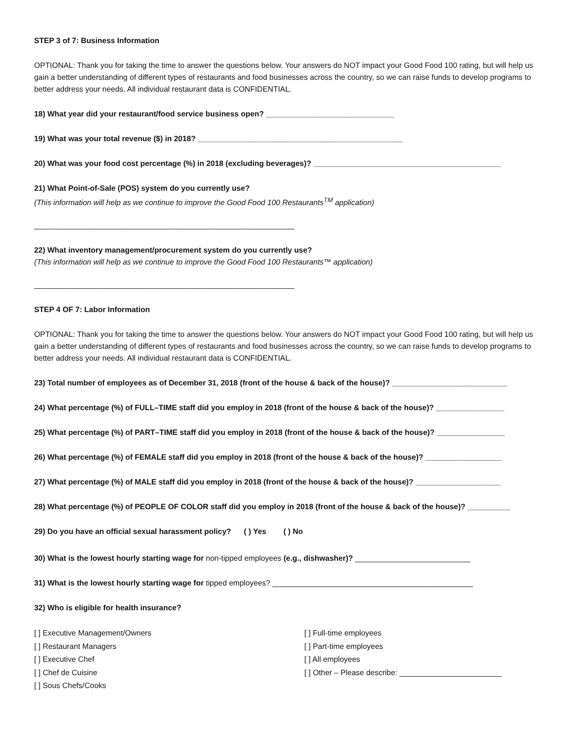STEP 3 of 7: Business Information
OPTIONAL: Thank you for taking the time to answer the questions below. Your answers do NOT impact your Good Food 100 rating, but will help us gain a better understanding of different types of restaurants and food businesses across the country, so we can raise funds to develop programs to better address your needs. All individual restaurant data is CONFIDENTIAL.
18) What year did your restaurant/food service business open? ______________________________
19) What was your total revenue ($) in 2018? ________________________________________________
20) What was your food cost percentage (%) in 2018 (excluding beverages)? ____________________________________________
21) What Point-of-Sale (POS) system do you currently use?
(This information will help as we continue to improve the Good Food 100 Restaurants<sup>TM</sup> application)
_____________________________________________________________
22) What inventory management/procurement system do you currently use?
(This information will help as we continue to improve the Good Food 100 Restaurants™ application)
_____________________________________________________________
STEP 4 OF 7: Labor Information
OPTIONAL: Thank you for taking the time to answer the questions below. Your answers do NOT impact your Good Food 100 rating, but will help us gain a better understanding of different types of restaurants and food businesses across the country, so we can raise funds to develop programs to better address your needs. All individual restaurant data is CONFIDENTIAL.
23) Total number of employees as of December 31, 2018 (front of the house & back of the house)? ___________________________
24) What percentage (%) of FULL–TIME staff did you employ in 2018 (front of the house & back of the house)? ________________
25) What percentage (%) of PART–TIME staff did you employ in 2018 (front of the house & back of the house)? ________________
26) What percentage (%) of FEMALE staff did you employ in 2018 (front of the house & back of the house)? __________________
27) What percentage (%) of MALE staff did you employ in 2018 (front of the house & back of the house)? ____________________
28) What percentage (%) of PEOPLE OF COLOR staff did you employ in 2018 (front of the house & back of the house)? __________
29) Do you have an official sexual harassment policy? ( ) Yes ( ) No
30) What is the lowest hourly starting wage for non-tipped employees (e.g., dishwasher)? ___________________________
31) What is the lowest hourly starting wage for tipped employees? _______________________________________________
32) Who is eligible for health insurance?
[ ] Executive Management/Owners
[ ] Restaurant Managers
[ ] Executive Chef
[ ] Chef de Cuisine
[ ] Sous Chefs/Cooks
[ ] Full-time employees
[ ] Part-time employees
[ ] All employees
[ ] Other – Please describe: ________________________